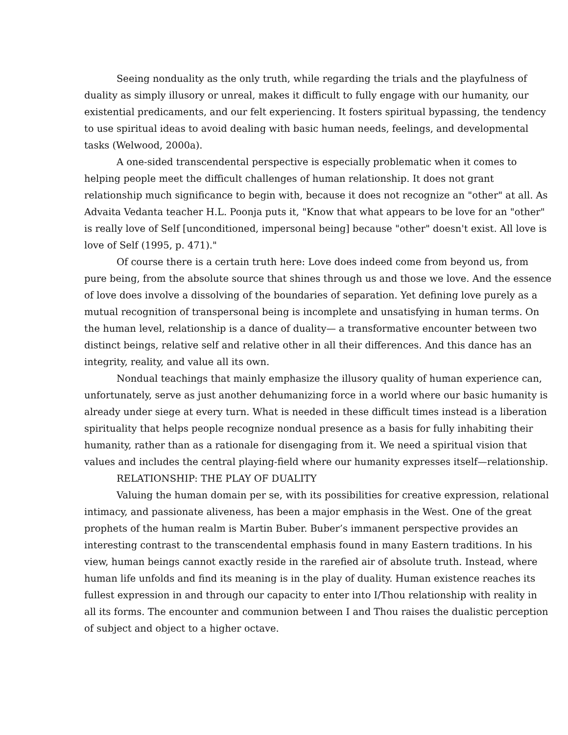Seeing nonduality as the only truth, while regarding the trials and the playfulness of duality as simply illusory or unreal, makes it difficult to fully engage with our humanity, our existential predicaments, and our felt experiencing. It fosters spiritual bypassing, the tendency to use spiritual ideas to avoid dealing with basic human needs, feelings, and developmental tasks (Welwood, 2000a).
A one-sided transcendental perspective is especially problematic when it comes to helping people meet the difficult challenges of human relationship. It does not grant relationship much significance to begin with, because it does not recognize an "other" at all. As Advaita Vedanta teacher H.L. Poonja puts it, "Know that what appears to be love for an "other" is really love of Self [unconditioned, impersonal being] because "other" doesn't exist. All love is love of Self (1995, p. 471)."
Of course there is a certain truth here: Love does indeed come from beyond us, from pure being, from the absolute source that shines through us and those we love. And the essence of love does involve a dissolving of the boundaries of separation. Yet defining love purely as a mutual recognition of transpersonal being is incomplete and unsatisfying in human terms. On the human level, relationship is a dance of duality— a transformative encounter between two distinct beings, relative self and relative other in all their differences. And this dance has an integrity, reality, and value all its own.
Nondual teachings that mainly emphasize the illusory quality of human experience can, unfortunately, serve as just another dehumanizing force in a world where our basic humanity is already under siege at every turn. What is needed in these difficult times instead is a liberation spirituality that helps people recognize nondual presence as a basis for fully inhabiting their humanity, rather than as a rationale for disengaging from it. We need a spiritual vision that values and includes the central playing-field where our humanity expresses itself—relationship.
RELATIONSHIP: THE PLAY OF DUALITY
Valuing the human domain per se, with its possibilities for creative expression, relational intimacy, and passionate aliveness, has been a major emphasis in the West. One of the great prophets of the human realm is Martin Buber. Buber’s immanent perspective provides an interesting contrast to the transcendental emphasis found in many Eastern traditions. In his view, human beings cannot exactly reside in the rarefied air of absolute truth. Instead, where human life unfolds and find its meaning is in the play of duality. Human existence reaches its fullest expression in and through our capacity to enter into I/Thou relationship with reality in all its forms. The encounter and communion between I and Thou raises the dualistic perception of subject and object to a higher octave.